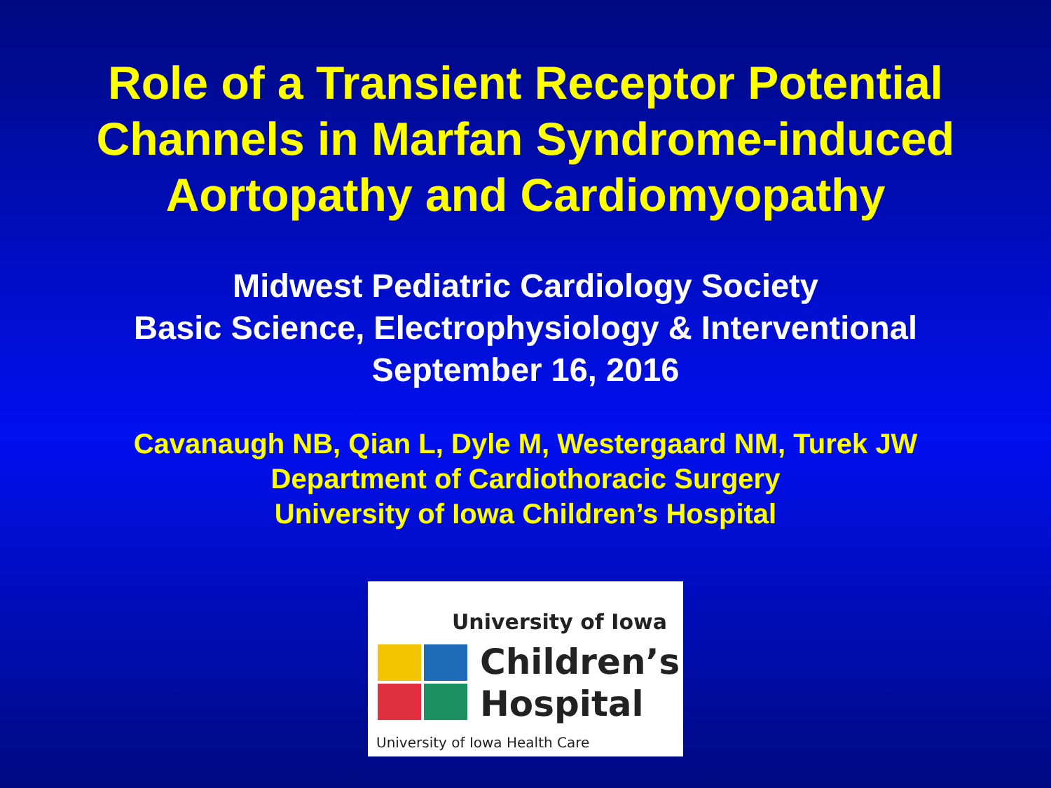Role of a Transient Receptor Potential
Channels in Marfan Syndrome-induced
Aortopathy and Cardiomyopathy
Midwest Pediatric Cardiology Society
Basic Science, Electrophysiology & Interventional
September 16, 2016
Cavanaugh NB, Qian L, Dyle M, Westergaard NM, Turek JW
Department of Cardiothoracic Surgery
University of Iowa Children’s Hospital
University of Iowa
Children’s
Hospital
University of Iowa Health Care